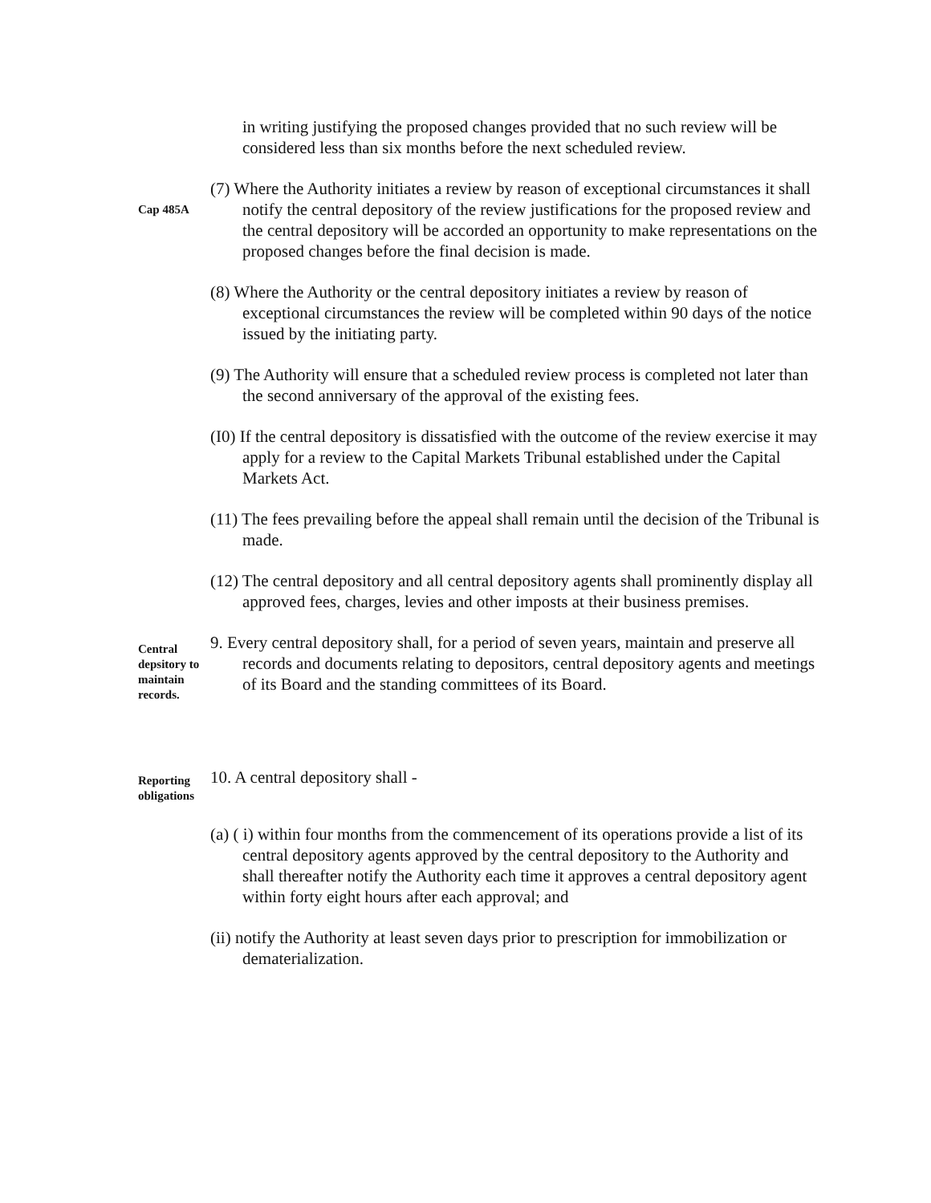in writing justifying the proposed changes provided that no such review will be considered less than six months before the next scheduled review.
Cap 485A
(7) Where the Authority initiates a review by reason of exceptional circumstances it shall notify the central depository of the review justifications for the proposed review and the central depository will be accorded an opportunity to make representations on the proposed changes before the final decision is made.
(8) Where the Authority or the central depository initiates a review by reason of exceptional circumstances the review will be completed within 90 days of the notice issued by the initiating party.
(9) The Authority will ensure that a scheduled review process is completed not later than the second anniversary of the approval of the existing fees.
(I0) If the central depository is dissatisfied with the outcome of the review exercise it may apply for a review to the Capital Markets Tribunal established under the Capital Markets Act.
(11) The fees prevailing before the appeal shall remain until the decision of the Tribunal is made.
(12) The central depository and all central depository agents shall prominently display all approved fees, charges, levies and other imposts at their business premises.
Central depsitory to maintain records.
9. Every central depository shall, for a period of seven years, maintain and preserve all records and documents relating to depositors, central depository agents and meetings of its Board and the standing committees of its Board.
Reporting obligations
10. A central depository shall -
(a) ( i) within four months from the commencement of its operations provide a list of its central depository agents approved by the central depository to the Authority and shall thereafter notify the Authority each time it approves a central depository agent within forty eight hours after each approval; and
(ii) notify the Authority at least seven days prior to prescription for immobilization or dematerialization.